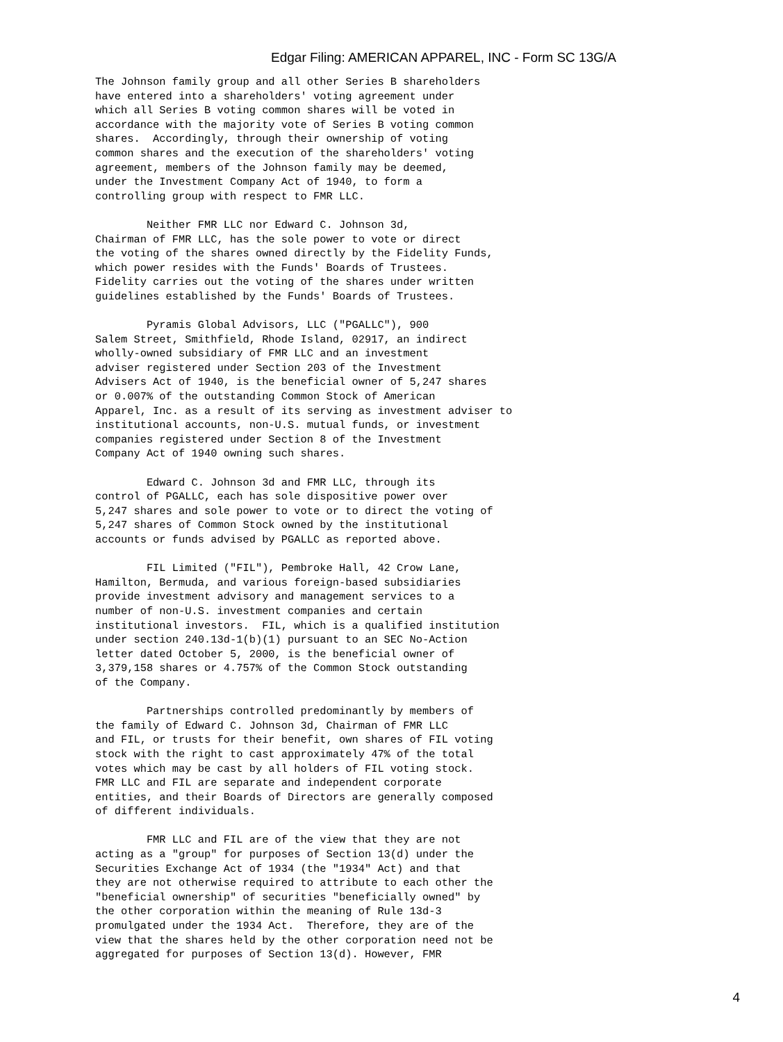Edgar Filing: AMERICAN APPAREL, INC - Form SC 13G/A
The Johnson family group and all other Series B shareholders
have entered into a shareholders' voting agreement under
which all Series B voting common shares will be voted in
accordance with the majority vote of Series B voting common
shares.  Accordingly, through their ownership of voting
common shares and the execution of the shareholders' voting
agreement, members of the Johnson family may be deemed,
under the Investment Company Act of 1940, to form a
controlling group with respect to FMR LLC.

        Neither FMR LLC nor Edward C. Johnson 3d,
Chairman of FMR LLC, has the sole power to vote or direct
the voting of the shares owned directly by the Fidelity Funds,
which power resides with the Funds' Boards of Trustees.
Fidelity carries out the voting of the shares under written
guidelines established by the Funds' Boards of Trustees.

        Pyramis Global Advisors, LLC ("PGALLC"), 900
Salem Street, Smithfield, Rhode Island, 02917, an indirect
wholly-owned subsidiary of FMR LLC and an investment
adviser registered under Section 203 of the Investment
Advisers Act of 1940, is the beneficial owner of 5,247 shares
or 0.007% of the outstanding Common Stock of American
Apparel, Inc. as a result of its serving as investment adviser to
institutional accounts, non-U.S. mutual funds, or investment
companies registered under Section 8 of the Investment
Company Act of 1940 owning such shares.

        Edward C. Johnson 3d and FMR LLC, through its
control of PGALLC, each has sole dispositive power over
5,247 shares and sole power to vote or to direct the voting of
5,247 shares of Common Stock owned by the institutional
accounts or funds advised by PGALLC as reported above.

        FIL Limited ("FIL"), Pembroke Hall, 42 Crow Lane,
Hamilton, Bermuda, and various foreign-based subsidiaries
provide investment advisory and management services to a
number of non-U.S. investment companies and certain
institutional investors.  FIL, which is a qualified institution
under section 240.13d-1(b)(1) pursuant to an SEC No-Action
letter dated October 5, 2000, is the beneficial owner of
3,379,158 shares or 4.757% of the Common Stock outstanding
of the Company.

        Partnerships controlled predominantly by members of
the family of Edward C. Johnson 3d, Chairman of FMR LLC
and FIL, or trusts for their benefit, own shares of FIL voting
stock with the right to cast approximately 47% of the total
votes which may be cast by all holders of FIL voting stock.
FMR LLC and FIL are separate and independent corporate
entities, and their Boards of Directors are generally composed
of different individuals.

        FMR LLC and FIL are of the view that they are not
acting as a "group" for purposes of Section 13(d) under the
Securities Exchange Act of 1934 (the "1934" Act) and that
they are not otherwise required to attribute to each other the
"beneficial ownership" of securities "beneficially owned" by
the other corporation within the meaning of Rule 13d-3
promulgated under the 1934 Act.  Therefore, they are of the
view that the shares held by the other corporation need not be
aggregated for purposes of Section 13(d). However, FMR
4